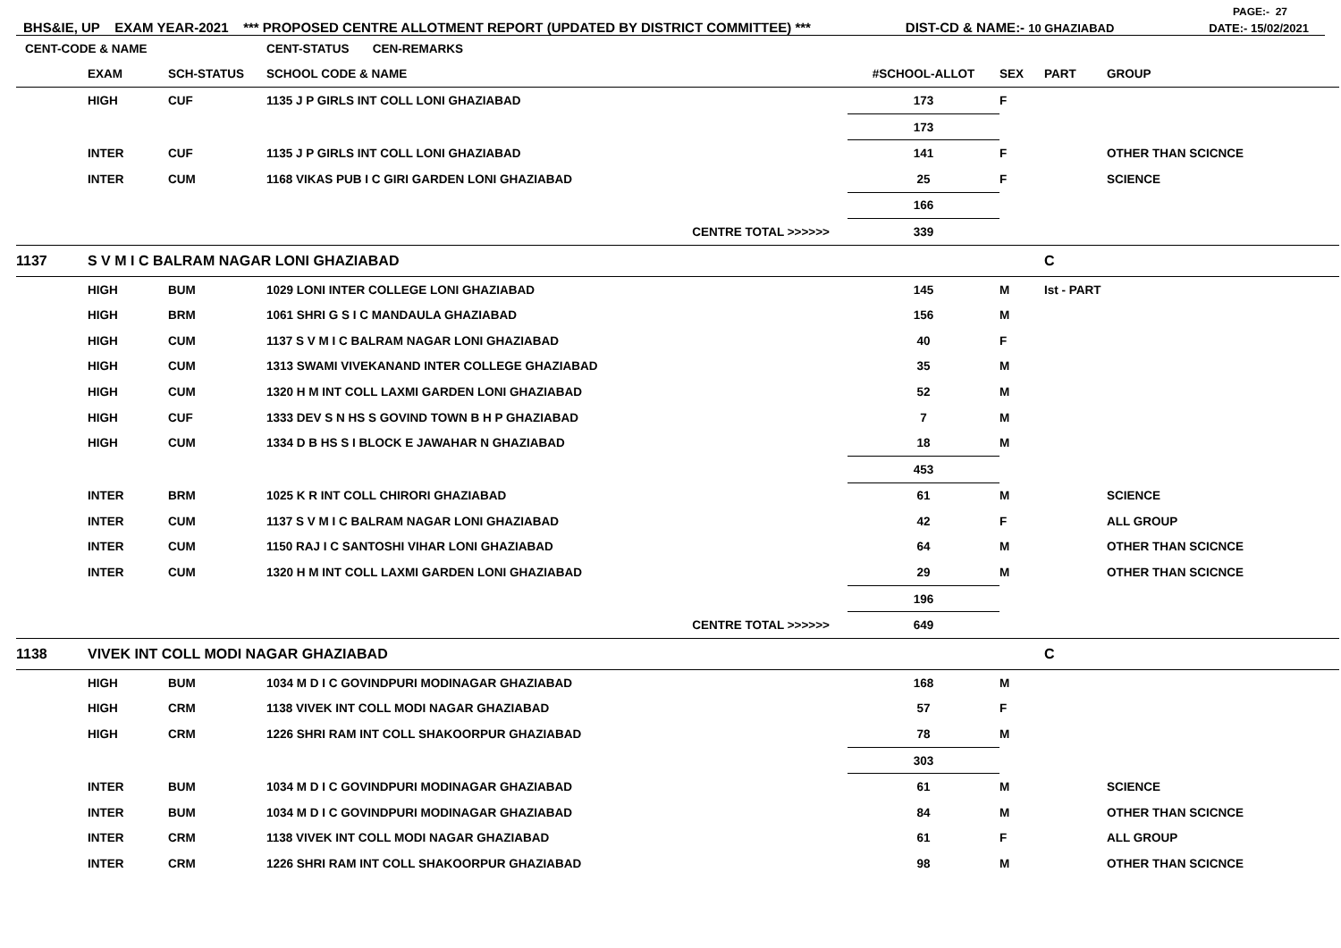PAGE:- 27
BHS&IE, UP EXAM YEAR-2021 *** PROPOSED CENTRE ALLOTMENT REPORT (UPDATED BY DISTRICT COMMITTEE) *** DIST-CD & NAME:- 10 GHAZIABAD DATE:- 15/02/2021
| CENT-CODE & NAME | | | CENT-STATUS CEN-REMARKS | | | | |
| --- | --- | --- | --- | --- | --- | --- | --- |
| | EXAM | SCH-STATUS | SCHOOL CODE & NAME | #SCHOOL-ALLOT | SEX | PART | GROUP |
| | HIGH | CUF | 1135 J P GIRLS INT COLL LONI GHAZIABAD | 173 | F | | |
| | | | | 173 | | | |
| | INTER | CUF | 1135 J P GIRLS INT COLL LONI GHAZIABAD | 141 | F | | OTHER THAN SCICNCE |
| | INTER | CUM | 1168 VIKAS PUB I C GIRI GARDEN LONI GHAZIABAD | 25 | F | | SCIENCE |
| | | | | 166 | | | |
| | | | CENTRE TOTAL >>>>>> | 339 | | | |
| 1137 | S V M I C BALRAM NAGAR LONI GHAZIABAD | | | | | C | |
| | HIGH | BUM | 1029 LONI INTER COLLEGE LONI GHAZIABAD | 145 | M | Ist - PART | |
| | HIGH | BRM | 1061 SHRI G S I C MANDAULA GHAZIABAD | 156 | M | | |
| | HIGH | CUM | 1137 S V M I C BALRAM NAGAR LONI GHAZIABAD | 40 | F | | |
| | HIGH | CUM | 1313 SWAMI VIVEKANAND INTER COLLEGE GHAZIABAD | 35 | M | | |
| | HIGH | CUM | 1320 H M INT COLL LAXMI GARDEN LONI GHAZIABAD | 52 | M | | |
| | HIGH | CUF | 1333 DEV S N HS S GOVIND TOWN B H P GHAZIABAD | 7 | M | | |
| | HIGH | CUM | 1334 D B HS S I BLOCK E JAWAHAR N GHAZIABAD | 18 | M | | |
| | | | | 453 | | | |
| | INTER | BRM | 1025 K R INT COLL CHIRORI GHAZIABAD | 61 | M | | SCIENCE |
| | INTER | CUM | 1137 S V M I C BALRAM NAGAR LONI GHAZIABAD | 42 | F | | ALL GROUP |
| | INTER | CUM | 1150 RAJ I C SANTOSHI VIHAR LONI GHAZIABAD | 64 | M | | OTHER THAN SCICNCE |
| | INTER | CUM | 1320 H M INT COLL LAXMI GARDEN LONI GHAZIABAD | 29 | M | | OTHER THAN SCICNCE |
| | | | | 196 | | | |
| | | | CENTRE TOTAL >>>>>> | 649 | | | |
| 1138 | VIVEK INT COLL MODI NAGAR GHAZIABAD | | | | | C | |
| | HIGH | BUM | 1034 M D I C GOVINDPURI MODINAGAR GHAZIABAD | 168 | M | | |
| | HIGH | CRM | 1138 VIVEK INT COLL MODI NAGAR GHAZIABAD | 57 | F | | |
| | HIGH | CRM | 1226 SHRI RAM INT COLL SHAKOORPUR GHAZIABAD | 78 | M | | |
| | | | | 303 | | | |
| | INTER | BUM | 1034 M D I C GOVINDPURI MODINAGAR GHAZIABAD | 61 | M | | SCIENCE |
| | INTER | BUM | 1034 M D I C GOVINDPURI MODINAGAR GHAZIABAD | 84 | M | | OTHER THAN SCICNCE |
| | INTER | CRM | 1138 VIVEK INT COLL MODI NAGAR GHAZIABAD | 61 | F | | ALL GROUP |
| | INTER | CRM | 1226 SHRI RAM INT COLL SHAKOORPUR GHAZIABAD | 98 | M | | OTHER THAN SCICNCE |